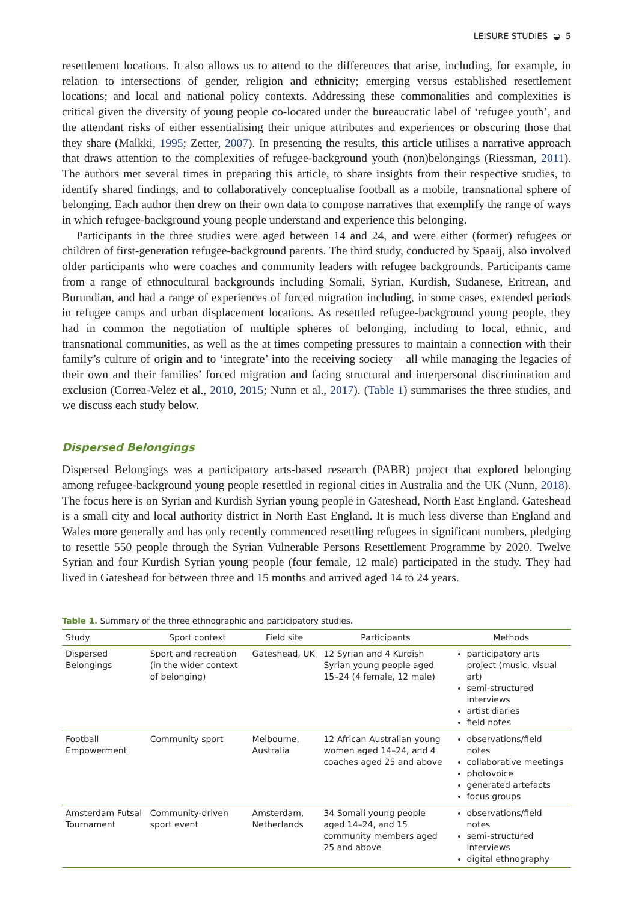LEISURE STUDIES ◒ 5
resettlement locations. It also allows us to attend to the differences that arise, including, for example, in relation to intersections of gender, religion and ethnicity; emerging versus established resettlement locations; and local and national policy contexts. Addressing these commonalities and complexities is critical given the diversity of young people co-located under the bureaucratic label of ‘refugee youth’, and the attendant risks of either essentialising their unique attributes and experiences or obscuring those that they share (Malkki, 1995; Zetter, 2007). In presenting the results, this article utilises a narrative approach that draws attention to the complexities of refugee-background youth (non)belongings (Riessman, 2011). The authors met several times in preparing this article, to share insights from their respective studies, to identify shared findings, and to collaboratively conceptualise football as a mobile, transnational sphere of belonging. Each author then drew on their own data to compose narratives that exemplify the range of ways in which refugee-background young people understand and experience this belonging.
Participants in the three studies were aged between 14 and 24, and were either (former) refugees or children of first-generation refugee-background parents. The third study, conducted by Spaaij, also involved older participants who were coaches and community leaders with refugee backgrounds. Participants came from a range of ethnocultural backgrounds including Somali, Syrian, Kurdish, Sudanese, Eritrean, and Burundian, and had a range of experiences of forced migration including, in some cases, extended periods in refugee camps and urban displacement locations. As resettled refugee-background young people, they had in common the negotiation of multiple spheres of belonging, including to local, ethnic, and transnational communities, as well as the at times competing pressures to maintain a connection with their family’s culture of origin and to ‘integrate’ into the receiving society – all while managing the legacies of their own and their families’ forced migration and facing structural and interpersonal discrimination and exclusion (Correa-Velez et al., 2010, 2015; Nunn et al., 2017). (Table 1) summarises the three studies, and we discuss each study below.
Dispersed Belongings
Dispersed Belongings was a participatory arts-based research (PABR) project that explored belonging among refugee-background young people resettled in regional cities in Australia and the UK (Nunn, 2018). The focus here is on Syrian and Kurdish Syrian young people in Gateshead, North East England. Gateshead is a small city and local authority district in North East England. It is much less diverse than England and Wales more generally and has only recently commenced resettling refugees in significant numbers, pledging to resettle 550 people through the Syrian Vulnerable Persons Resettlement Programme by 2020. Twelve Syrian and four Kurdish Syrian young people (four female, 12 male) participated in the study. They had lived in Gateshead for between three and 15 months and arrived aged 14 to 24 years.
Table 1. Summary of the three ethnographic and participatory studies.
| Study | Sport context | Field site | Participants | Methods |
| --- | --- | --- | --- | --- |
| Dispersed Belongings | Sport and recreation (in the wider context of belonging) | Gateshead, UK | 12 Syrian and 4 Kurdish Syrian young people aged 15–24 (4 female, 12 male) | participatory arts project (music, visual art) semi-structured interviews artist diaries field notes |
| Football Empowerment | Community sport | Melbourne, Australia | 12 African Australian young women aged 14–24, and 4 coaches aged 25 and above | observations/field notes collaborative meetings photovoice generated artefacts focus groups |
| Amsterdam Futsal Tournament | Community-driven sport event | Amsterdam, Netherlands | 34 Somali young people aged 14–24, and 15 community members aged 25 and above | observations/field notes semi-structured interviews digital ethnography |